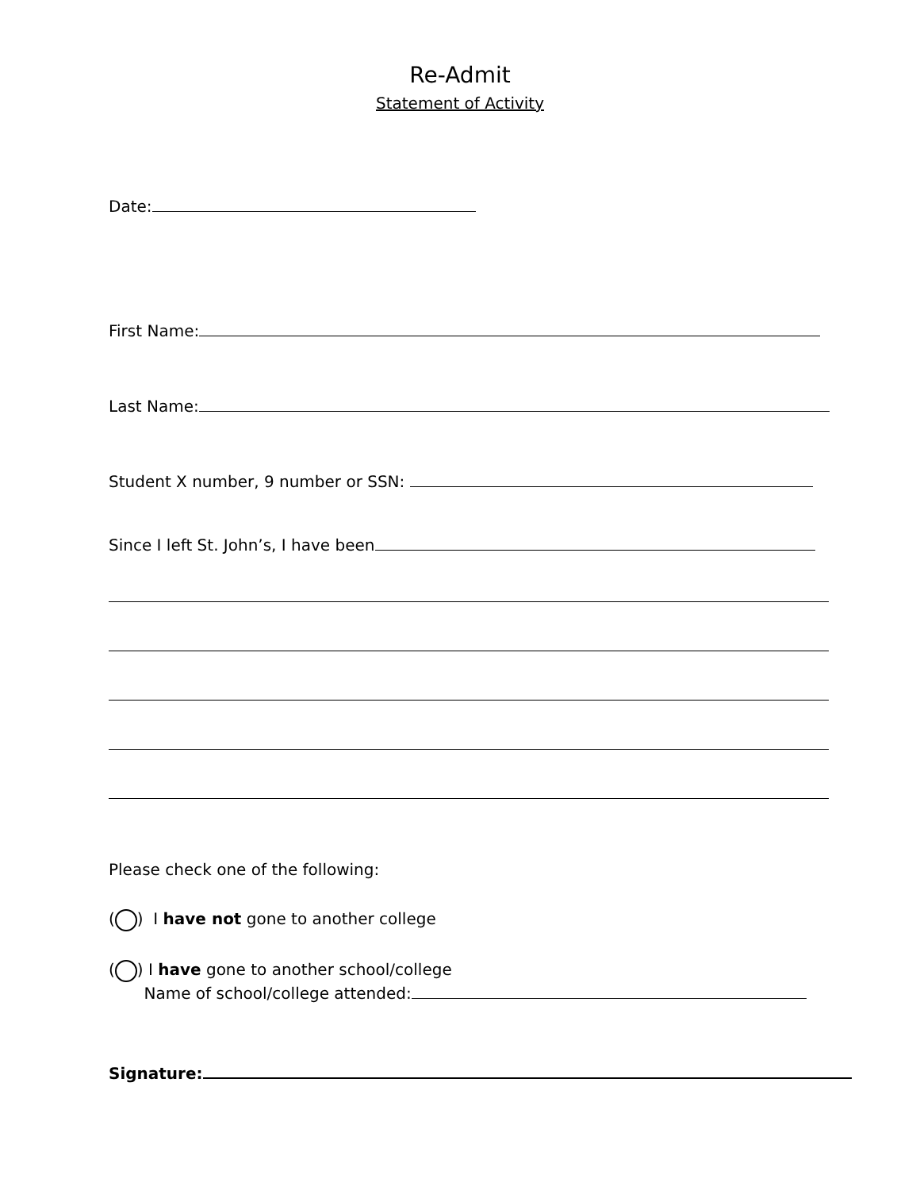Re-Admit
Statement of Activity
Date:
First Name:
Last Name:
Student X number, 9 number or SSN:
Since I left St. John’s, I have been
Please check one of the following:
( ) I have not gone to another college
( ) I have gone to another school/college
Name of school/college attended:
Signature: